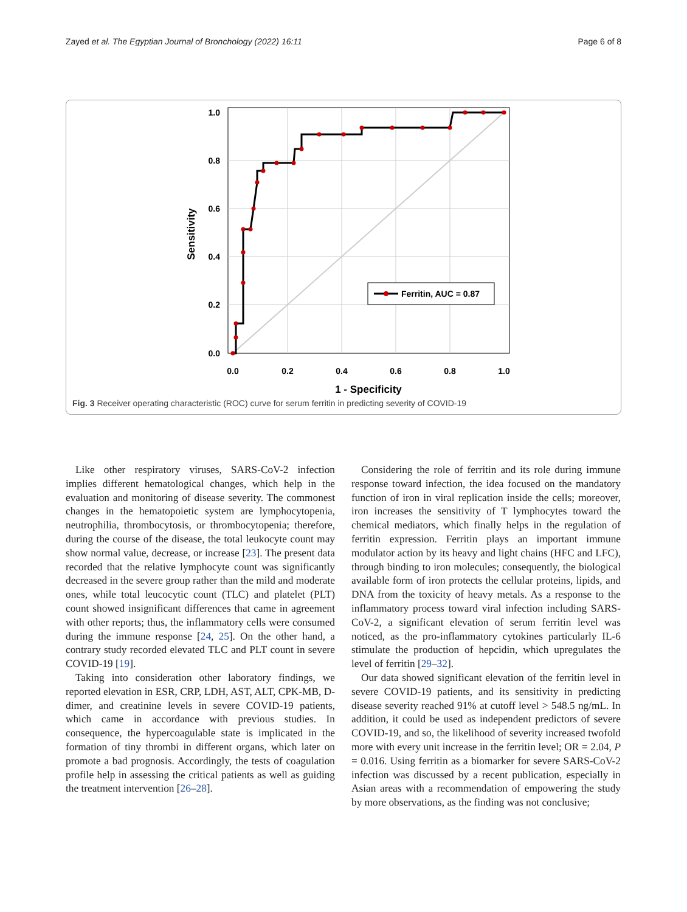Zayed et al. The Egyptian Journal of Bronchology (2022) 16:11 Page 6 of 8
Ferritin, AUC = 0.87
1.0
0.8
0.6
0.4
0.2
0.0
0.0
0.2
0.4
0.6
0.8
1.0
1 - Specificity
Sensitivity
Fig. 3 Receiver operating characteristic (ROC) curve for serum ferritin in predicting severity of COVID-19
Like other respiratory viruses, SARS-CoV-2 infection implies different hematological changes, which help in the evaluation and monitoring of disease severity. The commonest changes in the hematopoietic system are lymphocytopenia, neutrophilia, thrombocytosis, or thrombocytopenia; therefore, during the course of the disease, the total leukocyte count may show normal value, decrease, or increase [23]. The present data recorded that the relative lymphocyte count was significantly decreased in the severe group rather than the mild and moderate ones, while total leucocytic count (TLC) and platelet (PLT) count showed insignificant differences that came in agreement with other reports; thus, the inflammatory cells were consumed during the immune response [24, 25]. On the other hand, a contrary study recorded elevated TLC and PLT count in severe COVID-19 [19].
Taking into consideration other laboratory findings, we reported elevation in ESR, CRP, LDH, AST, ALT, CPK-MB, D-dimer, and creatinine levels in severe COVID-19 patients, which came in accordance with previous studies. In consequence, the hypercoagulable state is implicated in the formation of tiny thrombi in different organs, which later on promote a bad prognosis. Accordingly, the tests of coagulation profile help in assessing the critical patients as well as guiding the treatment intervention [26–28].
Considering the role of ferritin and its role during immune response toward infection, the idea focused on the mandatory function of iron in viral replication inside the cells; moreover, iron increases the sensitivity of T lymphocytes toward the chemical mediators, which finally helps in the regulation of ferritin expression. Ferritin plays an important immune modulator action by its heavy and light chains (HFC and LFC), through binding to iron molecules; consequently, the biological available form of iron protects the cellular proteins, lipids, and DNA from the toxicity of heavy metals. As a response to the inflammatory process toward viral infection including SARS-CoV-2, a significant elevation of serum ferritin level was noticed, as the pro-inflammatory cytokines particularly IL-6 stimulate the production of hepcidin, which upregulates the level of ferritin [29–32].
Our data showed significant elevation of the ferritin level in severe COVID-19 patients, and its sensitivity in predicting disease severity reached 91% at cutoff level > 548.5 ng/mL. In addition, it could be used as independent predictors of severe COVID-19, and so, the likelihood of severity increased twofold more with every unit increase in the ferritin level; OR = 2.04, P = 0.016. Using ferritin as a biomarker for severe SARS-CoV-2 infection was discussed by a recent publication, especially in Asian areas with a recommendation of empowering the study by more observations, as the finding was not conclusive;